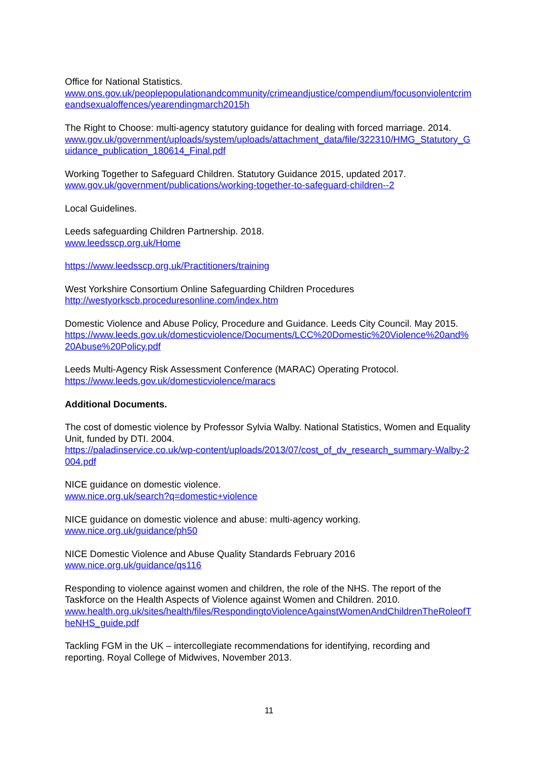Office for National Statistics.
www.ons.gov.uk/peoplepopulationandcommunity/crimeandjustice/compendium/focusonviolentcrimeandsexualoffences/yearendingmarch2015h
The Right to Choose: multi-agency statutory guidance for dealing with forced marriage. 2014.
www.gov.uk/government/uploads/system/uploads/attachment_data/file/322310/HMG_Statutory_Guidance_publication_180614_Final.pdf
Working Together to Safeguard Children. Statutory Guidance 2015, updated 2017.
www.gov.uk/government/publications/working-together-to-safeguard-children--2
Local Guidelines.
Leeds safeguarding Children Partnership. 2018.
www.leedsscp.org.uk/Home
https://www.leedsscp.org.uk/Practitioners/training
West Yorkshire Consortium Online Safeguarding Children Procedures
http://westyorkscb.proceduresonline.com/index.htm
Domestic Violence and Abuse Policy, Procedure and Guidance. Leeds City Council. May 2015.
https://www.leeds.gov.uk/domesticviolence/Documents/LCC%20Domestic%20Violence%20and%20Abuse%20Policy.pdf
Leeds Multi-Agency Risk Assessment Conference (MARAC) Operating Protocol.
https://www.leeds.gov.uk/domesticviolence/maracs
Additional Documents.
The cost of domestic violence by Professor Sylvia Walby. National Statistics, Women and Equality Unit, funded by DTI. 2004.
https://paladinservice.co.uk/wp-content/uploads/2013/07/cost_of_dv_research_summary-Walby-2004.pdf
NICE guidance on domestic violence.
www.nice.org.uk/search?q=domestic+violence
NICE guidance on domestic violence and abuse: multi-agency working.
www.nice.org.uk/guidance/ph50
NICE Domestic Violence and Abuse Quality Standards February 2016
www.nice.org.uk/guidance/qs116
Responding to violence against women and children, the role of the NHS. The report of the Taskforce on the Health Aspects of Violence against Women and Children. 2010.
www.health.org.uk/sites/health/files/RespondingtoViolenceAgainstWomenAndChildrenTheRoleofTheNHS_guide.pdf
Tackling FGM in the UK – intercollegiate recommendations for identifying, recording and reporting. Royal College of Midwives, November 2013.
11